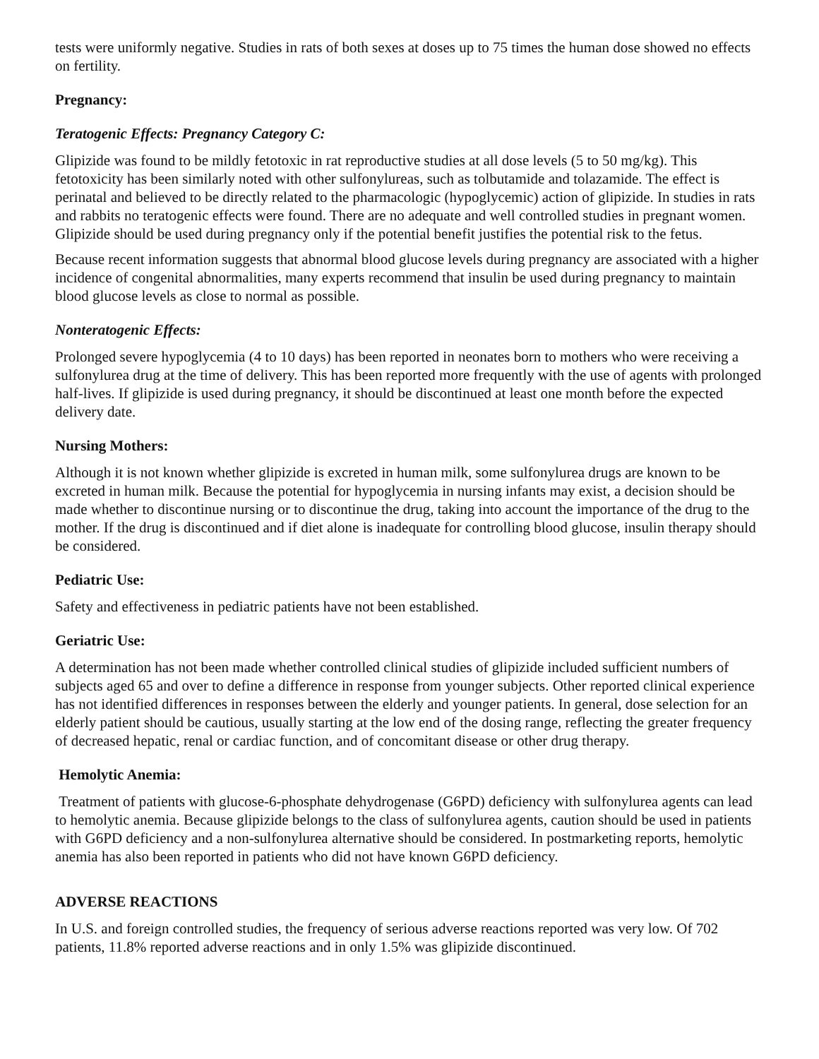tests were uniformly negative. Studies in rats of both sexes at doses up to 75 times the human dose showed no effects on fertility.
Pregnancy:
Teratogenic Effects: Pregnancy Category C:
Glipizide was found to be mildly fetotoxic in rat reproductive studies at all dose levels (5 to 50 mg/kg). This fetotoxicity has been similarly noted with other sulfonylureas, such as tolbutamide and tolazamide. The effect is perinatal and believed to be directly related to the pharmacologic (hypoglycemic) action of glipizide. In studies in rats and rabbits no teratogenic effects were found. There are no adequate and well controlled studies in pregnant women. Glipizide should be used during pregnancy only if the potential benefit justifies the potential risk to the fetus.
Because recent information suggests that abnormal blood glucose levels during pregnancy are associated with a higher incidence of congenital abnormalities, many experts recommend that insulin be used during pregnancy to maintain blood glucose levels as close to normal as possible.
Nonteratogenic Effects:
Prolonged severe hypoglycemia (4 to 10 days) has been reported in neonates born to mothers who were receiving a sulfonylurea drug at the time of delivery. This has been reported more frequently with the use of agents with prolonged half-lives. If glipizide is used during pregnancy, it should be discontinued at least one month before the expected delivery date.
Nursing Mothers:
Although it is not known whether glipizide is excreted in human milk, some sulfonylurea drugs are known to be excreted in human milk. Because the potential for hypoglycemia in nursing infants may exist, a decision should be made whether to discontinue nursing or to discontinue the drug, taking into account the importance of the drug to the mother. If the drug is discontinued and if diet alone is inadequate for controlling blood glucose, insulin therapy should be considered.
Pediatric Use:
Safety and effectiveness in pediatric patients have not been established.
Geriatric Use:
A determination has not been made whether controlled clinical studies of glipizide included sufficient numbers of subjects aged 65 and over to define a difference in response from younger subjects. Other reported clinical experience has not identified differences in responses between the elderly and younger patients. In general, dose selection for an elderly patient should be cautious, usually starting at the low end of the dosing range, reflecting the greater frequency of decreased hepatic, renal or cardiac function, and of concomitant disease or other drug therapy.
Hemolytic Anemia:
Treatment of patients with glucose-6-phosphate dehydrogenase (G6PD) deficiency with sulfonylurea agents can lead to hemolytic anemia. Because glipizide belongs to the class of sulfonylurea agents, caution should be used in patients with G6PD deficiency and a non-sulfonylurea alternative should be considered. In postmarketing reports, hemolytic anemia has also been reported in patients who did not have known G6PD deficiency.
ADVERSE REACTIONS
In U.S. and foreign controlled studies, the frequency of serious adverse reactions reported was very low. Of 702 patients, 11.8% reported adverse reactions and in only 1.5% was glipizide discontinued.